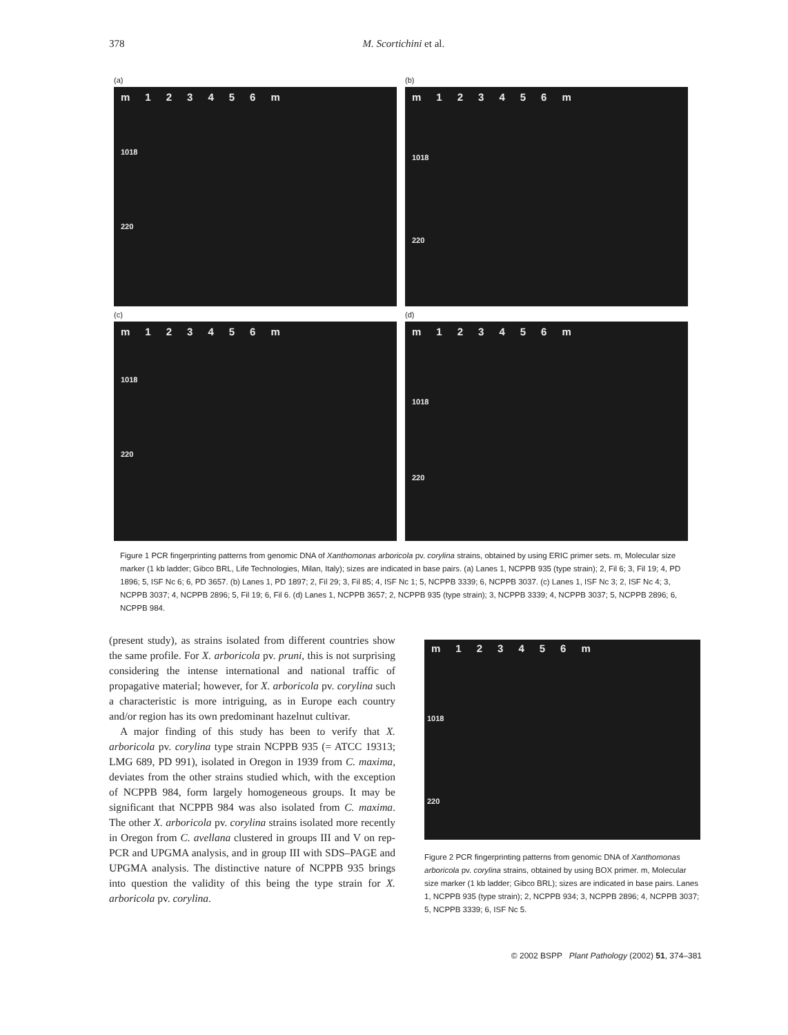378 M. Scortichini et al.
(a)
m 123456 m
1018
220
(b)
m 123456 m
1018
220
(c)
m 123456 m
1018
220
(d)
m 123456 m
1018
220
Figure 1 PCR fingerprinting patterns from genomic DNA of Xanthomonas arboricola pv. corylina strains, obtained by using ERIC primer sets. m, Molecular size marker (1 kb ladder; Gibco BRL, Life Technologies, Milan, Italy); sizes are indicated in base pairs. (a) Lanes 1, NCPPB 935 (type strain); 2, Fil 6; 3, Fil 19; 4, PD 1896; 5, ISF Nc 6; 6, PD 3657. (b) Lanes 1, PD 1897; 2, Fil 29; 3, Fil 85; 4, ISF Nc 1; 5, NCPPB 3339; 6, NCPPB 3037. (c) Lanes 1, ISF Nc 3; 2, ISF Nc 4; 3, NCPPB 3037; 4, NCPPB 2896; 5, Fil 19; 6, Fil 6. (d) Lanes 1, NCPPB 3657; 2, NCPPB 935 (type strain); 3, NCPPB 3339; 4, NCPPB 3037; 5, NCPPB 2896; 6, NCPPB 984.
(present study), as strains isolated from different countries show the same profile. For X. arboricola pv. pruni, this is not surprising considering the intense international and national traffic of propagative material; however, for X. arboricola pv. corylina such a characteristic is more intriguing, as in Europe each country and/or region has its own predominant hazelnut cultivar.
A major finding of this study has been to verify that X. arboricola pv. corylina type strain NCPPB 935 (= ATCC 19313; LMG 689, PD 991), isolated in Oregon in 1939 from C. maxima, deviates from the other strains studied which, with the exception of NCPPB 984, form largely homogeneous groups. It may be significant that NCPPB 984 was also isolated from C. maxima. The other X. arboricola pv. corylina strains isolated more recently in Oregon from C. avellana clustered in groups III and V on rep-PCR and UPGMA analysis, and in group III with SDS–PAGE and UPGMA analysis. The distinctive nature of NCPPB 935 brings into question the validity of this being the type strain for X. arboricola pv. corylina.
m 123456 m
1018
220
Figure 2 PCR fingerprinting patterns from genomic DNA of Xanthomonas arboricola pv. corylina strains, obtained by using BOX primer. m, Molecular size marker (1 kb ladder; Gibco BRL); sizes are indicated in base pairs. Lanes 1, NCPPB 935 (type strain); 2, NCPPB 934; 3, NCPPB 2896; 4, NCPPB 3037; 5, NCPPB 3339; 6, ISF Nc 5.
© 2002 BSPP Plant Pathology (2002) 51, 374–381